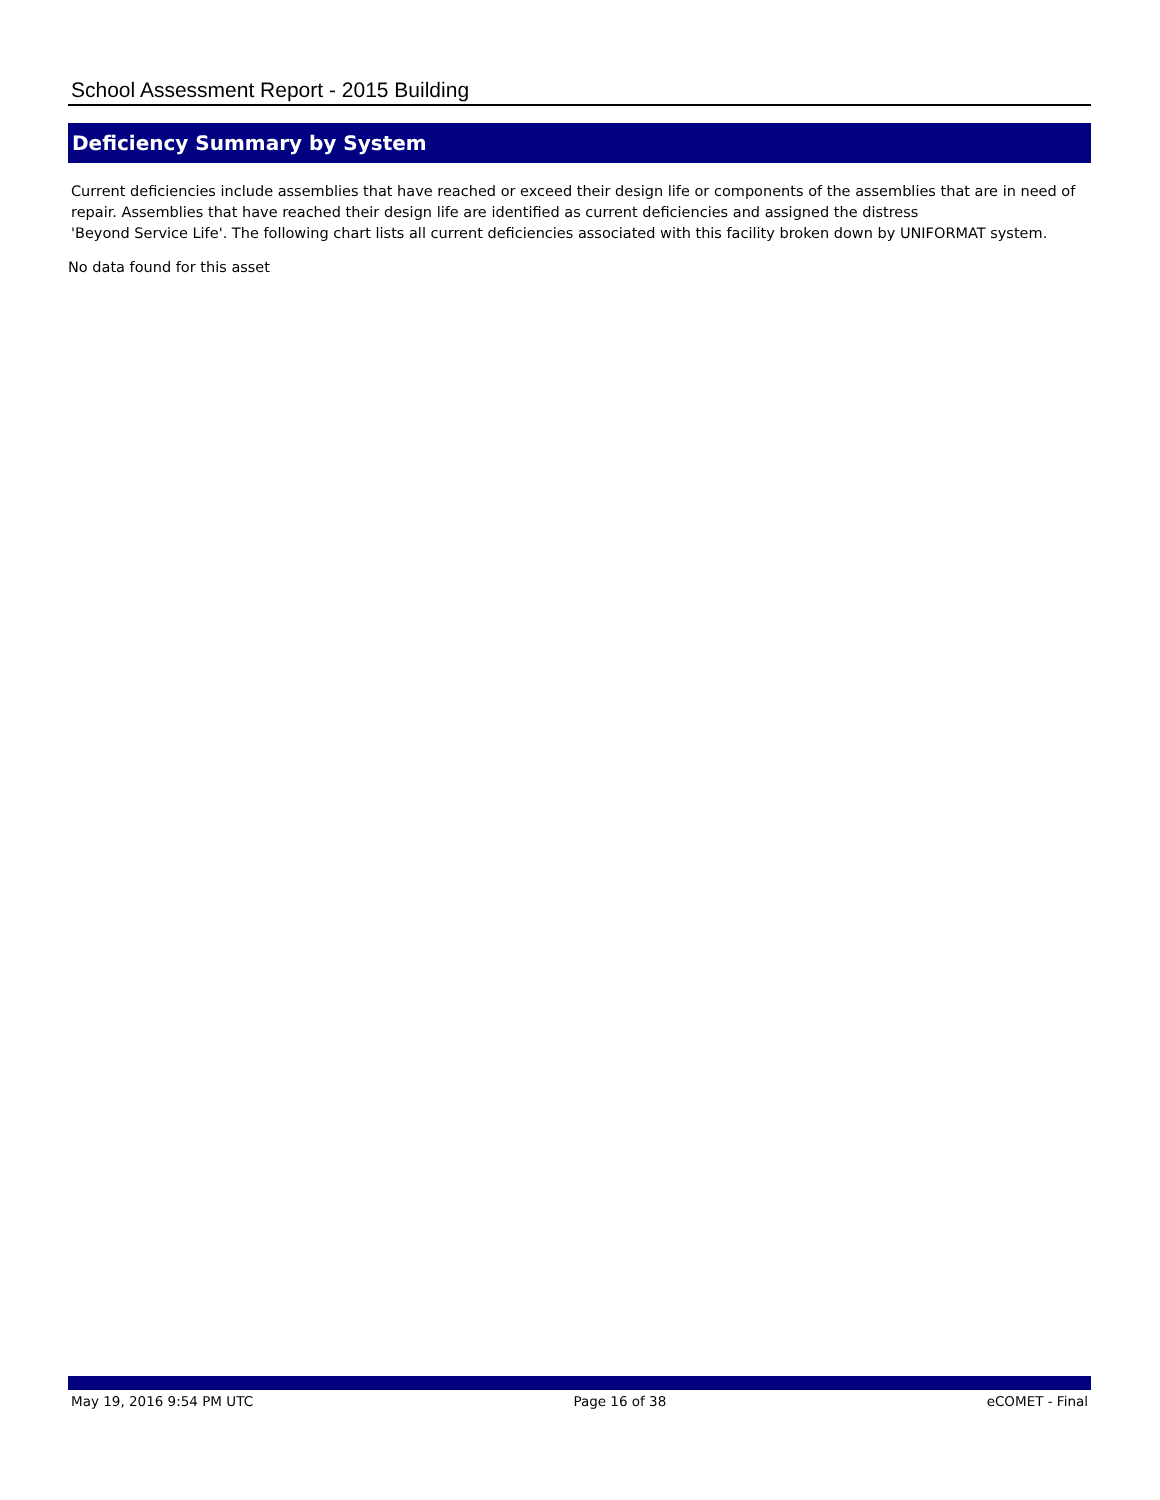School Assessment Report - 2015 Building
Deficiency Summary by System
Current deficiencies include assemblies that have reached or exceed their design life or components of the assemblies that are in need of repair. Assemblies that have reached their design life are identified as current deficiencies and assigned the distress
'Beyond Service Life'. The following chart lists all current deficiencies associated with this facility broken down by UNIFORMAT system.
No data found for this asset
May 19, 2016 9:54 PM UTC Page 16 of 38 eCOMET - Final